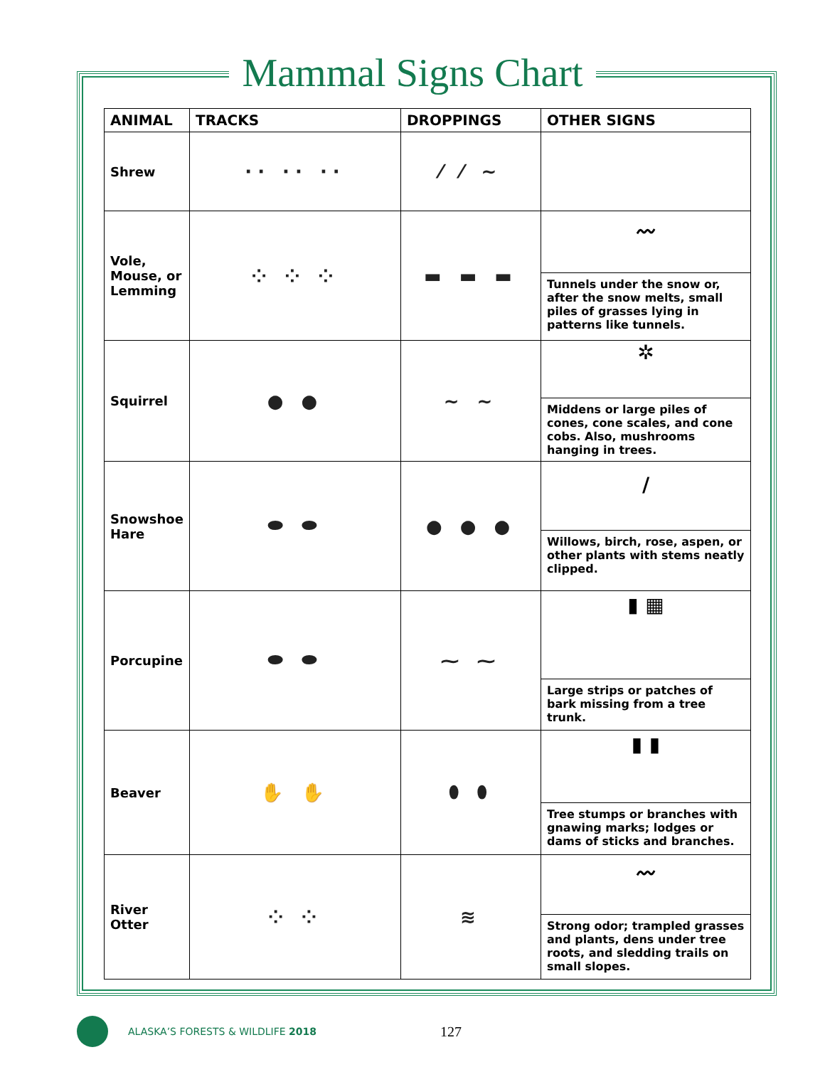Mammal Signs Chart
| ANIMAL | TRACKS | DROPPINGS | OTHER SIGNS |
| --- | --- | --- | --- |
| Shrew | ∙∙ ∙∙ ∙∙ | ⁄ ⁄ ~ | |
| Vole, Mouse, or Lemming | ⁘ ⁘ ⁘ | ▬ ▬ ▬ | 〰 Tunnels under the snow or, after the snow melts, small piles of grasses lying in patterns like tunnels. |
| Squirrel | ● ● | ∼ ∼ | ✲ Middens or large piles of cones, cone scales, and cone cobs. Also, mushrooms hanging in trees. |
| Snowshoe Hare | ⬬ ⬬ | ● ● ● | / Willows, birch, rose, aspen, or other plants with stems neatly clipped. |
| Porcupine | ⬬ ⬬ | ⁓ ⁓ | ▮ ▦ Large strips or patches of bark missing from a tree trunk. |
| Beaver | ✋ ✋ | ⬮ ⬮ | ▮ ▮ Tree stumps or branches with gnawing marks; lodges or dams of sticks and branches. |
| River Otter | ⁘ ⁘ | ≋ | 〰 Strong odor; trampled grasses and plants, dens under tree roots, and sledding trails on small slopes. |
ALASKA’S FORESTS & WILDLIFE 2018 127